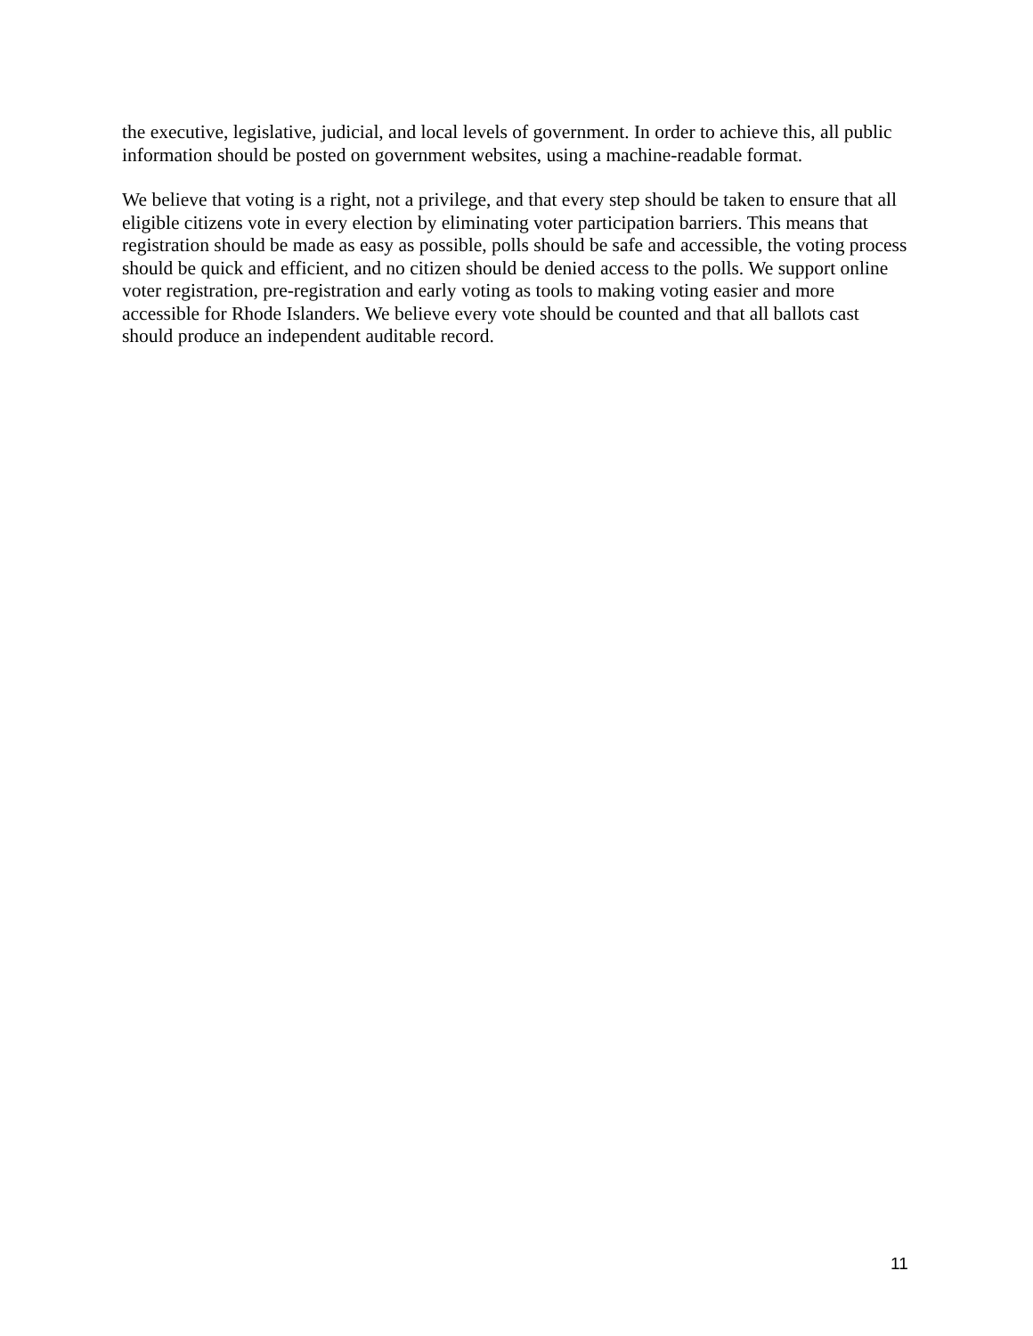the executive, legislative, judicial, and local levels of government. In order to achieve this, all public information should be posted on government websites, using a machine-readable format.
We believe that voting is a right, not a privilege, and that every step should be taken to ensure that all eligible citizens vote in every election by eliminating voter participation barriers. This means that registration should be made as easy as possible, polls should be safe and accessible, the voting process should be quick and efficient, and no citizen should be denied access to the polls. We support online voter registration, pre-registration and early voting as tools to making voting easier and more accessible for Rhode Islanders. We believe every vote should be counted and that all ballots cast should produce an independent auditable record.
11